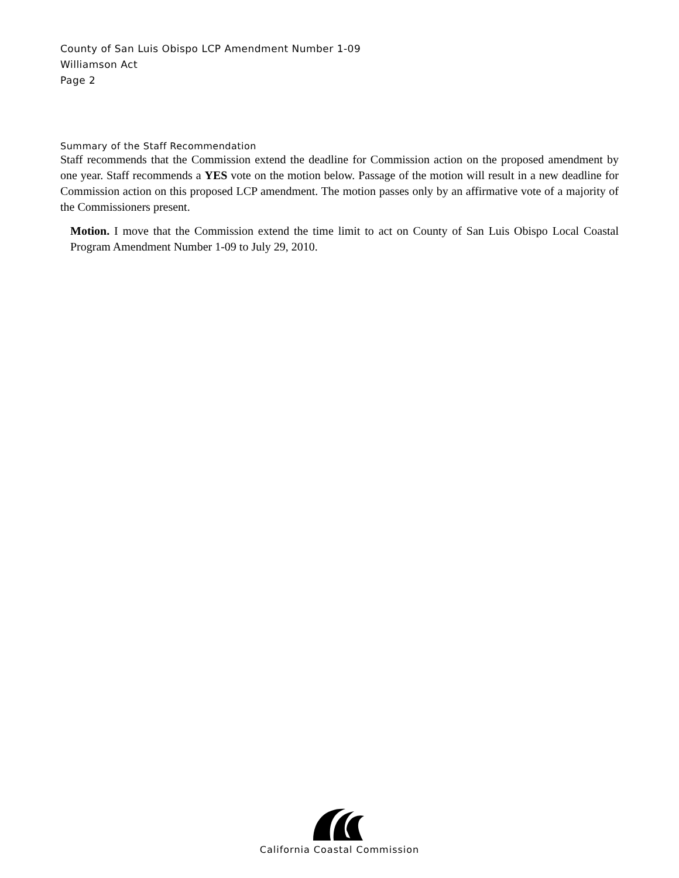County of San Luis Obispo LCP Amendment Number 1-09
Williamson Act
Page 2
Summary of the Staff Recommendation
Staff recommends that the Commission extend the deadline for Commission action on the proposed amendment by one year. Staff recommends a YES vote on the motion below. Passage of the motion will result in a new deadline for Commission action on this proposed LCP amendment. The motion passes only by an affirmative vote of a majority of the Commissioners present.
Motion. I move that the Commission extend the time limit to act on County of San Luis Obispo Local Coastal Program Amendment Number 1-09 to July 29, 2010.
California Coastal Commission